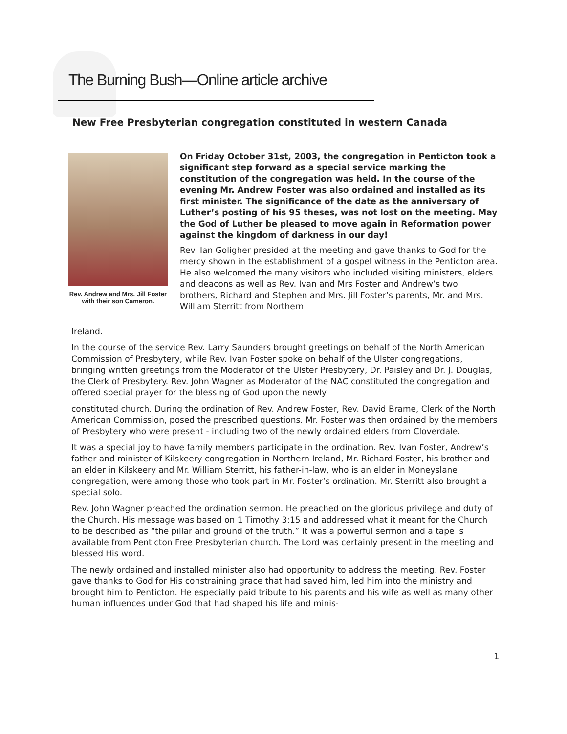The Burning Bush—Online article archive
New Free Presbyterian congregation constituted in western Canada
Rev. Andrew and Mrs. Jill Foster with their son Cameron.
On Friday October 31st, 2003, the congregation in Penticton took a significant step forward as a special service marking the constitution of the congregation was held. In the course of the evening Mr. Andrew Foster was also ordained and installed as its first minister. The significance of the date as the anniversary of Luther’s posting of his 95 theses, was not lost on the meeting. May the God of Luther be pleased to move again in Reformation power against the kingdom of darkness in our day!
Rev. Ian Goligher presided at the meeting and gave thanks to God for the mercy shown in the establishment of a gospel witness in the Penticton area. He also welcomed the many visitors who included visiting ministers, elders and deacons as well as Rev. Ivan and Mrs Foster and Andrew’s two brothers, Richard and Stephen and Mrs. Jill Foster’s parents, Mr. and Mrs. William Sterritt from Northern
Ireland.
In the course of the service Rev. Larry Saunders brought greetings on behalf of the North American Commission of Presbytery, while Rev. Ivan Foster spoke on behalf of the Ulster congregations, bringing written greetings from the Moderator of the Ulster Presbytery, Dr. Paisley and Dr. J. Douglas, the Clerk of Presbytery. Rev. John Wagner as Moderator of the NAC constituted the congregation and offered special prayer for the blessing of God upon the newly
constituted church. During the ordination of Rev. Andrew Foster, Rev. David Brame, Clerk of the North American Commission, posed the prescribed questions. Mr. Foster was then ordained by the members of Presbytery who were present - including two of the newly ordained elders from Cloverdale.
It was a special joy to have family members participate in the ordination. Rev. Ivan Foster, Andrew’s father and minister of Kilskeery congregation in Northern Ireland, Mr. Richard Foster, his brother and an elder in Kilskeery and Mr. William Sterritt, his father-in-law, who is an elder in Moneyslane congregation, were among those who took part in Mr. Foster’s ordination. Mr. Sterritt also brought a special solo.
Rev. John Wagner preached the ordination sermon. He preached on the glorious privilege and duty of the Church. His message was based on 1 Timothy 3:15 and addressed what it meant for the Church to be described as “the pillar and ground of the truth.” It was a powerful sermon and a tape is available from Penticton Free Presbyterian church. The Lord was certainly present in the meeting and blessed His word.
The newly ordained and installed minister also had opportunity to address the meeting. Rev. Foster gave thanks to God for His constraining grace that had saved him, led him into the ministry and brought him to Penticton. He especially paid tribute to his parents and his wife as well as many other human influences under God that had shaped his life and minis-
1